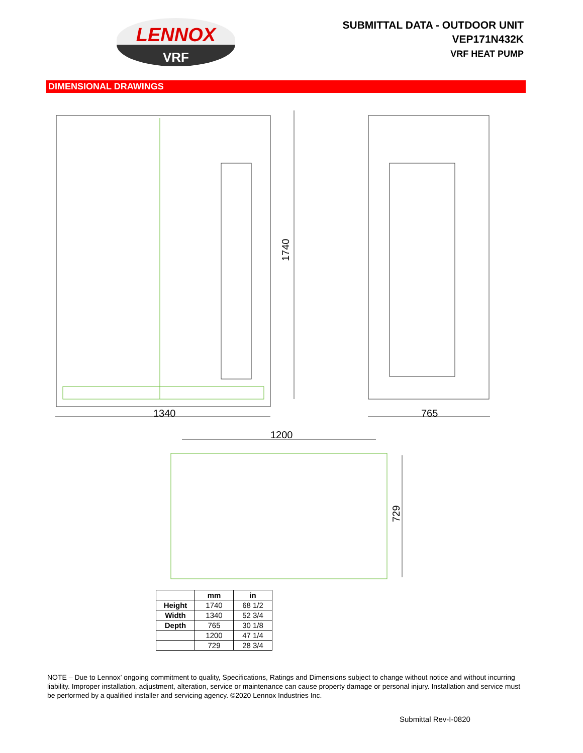LENNOX
VRF
SUBMITTAL DATA - OUTDOOR UNIT
VEP171N432K
VRF HEAT PUMP
DIMENSIONAL DRAWINGS
1740
1340
765
1200
729
| | mm | in |
| --- | --- | --- |
| Height | 1740 | 68 1/2 |
| Width | 1340 | 52 3/4 |
| Depth | 765 | 30 1/8 |
| | 1200 | 47 1/4 |
| | 729 | 28 3/4 |
NOTE – Due to Lennox’ ongoing commitment to quality, Specifications, Ratings and Dimensions subject to change without notice and without incurring liability. Improper installation, adjustment, alteration, service or maintenance can cause property damage or personal injury. Installation and service must be performed by a qualified installer and servicing agency. ©2020 Lennox Industries Inc.
Submittal Rev-I-0820